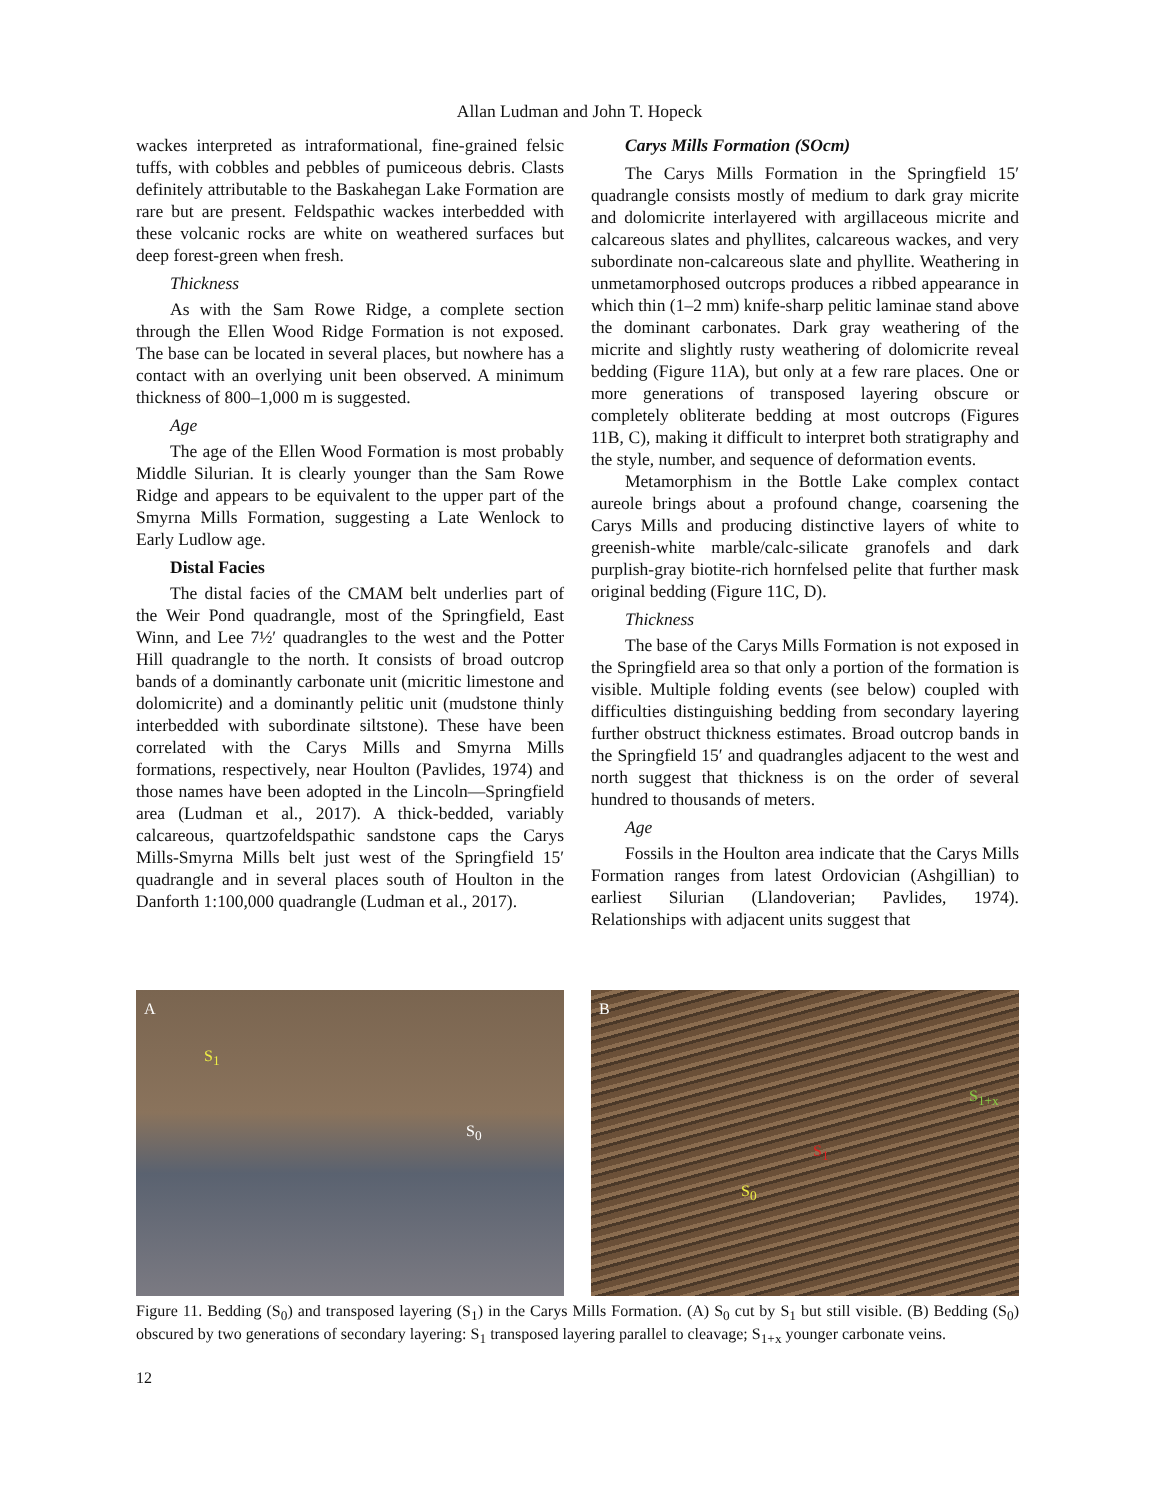Allan Ludman and John T. Hopeck
wackes interpreted as intraformational, fine-grained felsic tuffs, with cobbles and pebbles of pumiceous debris. Clasts definitely attributable to the Baskahegan Lake Formation are rare but are present. Feldspathic wackes interbedded with these volcanic rocks are white on weathered surfaces but deep forest-green when fresh.
Thickness
As with the Sam Rowe Ridge, a complete section through the Ellen Wood Ridge Formation is not exposed. The base can be located in several places, but nowhere has a contact with an overlying unit been observed. A minimum thickness of 800–1,000 m is suggested.
Age
The age of the Ellen Wood Formation is most probably Middle Silurian. It is clearly younger than the Sam Rowe Ridge and appears to be equivalent to the upper part of the Smyrna Mills Formation, suggesting a Late Wenlock to Early Ludlow age.
Distal Facies
The distal facies of the CMAM belt underlies part of the Weir Pond quadrangle, most of the Springfield, East Winn, and Lee 7½′ quadrangles to the west and the Potter Hill quadrangle to the north. It consists of broad outcrop bands of a dominantly carbonate unit (micritic limestone and dolomicrite) and a dominantly pelitic unit (mudstone thinly interbedded with subordinate siltstone). These have been correlated with the Carys Mills and Smyrna Mills formations, respectively, near Houlton (Pavlides, 1974) and those names have been adopted in the Lincoln—Springfield area (Ludman et al., 2017). A thick-bedded, variably calcareous, quartzofeldspathic sandstone caps the Carys Mills-Smyrna Mills belt just west of the Springfield 15′ quadrangle and in several places south of Houlton in the Danforth 1:100,000 quadrangle (Ludman et al., 2017).
Carys Mills Formation (SOcm)
The Carys Mills Formation in the Springfield 15′ quadrangle consists mostly of medium to dark gray micrite and dolomicrite interlayered with argillaceous micrite and calcareous slates and phyllites, calcareous wackes, and very subordinate non-calcareous slate and phyllite. Weathering in unmetamorphosed outcrops produces a ribbed appearance in which thin (1–2 mm) knife-sharp pelitic laminae stand above the dominant carbonates. Dark gray weathering of the micrite and slightly rusty weathering of dolomicrite reveal bedding (Figure 11A), but only at a few rare places. One or more generations of transposed layering obscure or completely obliterate bedding at most outcrops (Figures 11B, C), making it difficult to interpret both stratigraphy and the style, number, and sequence of deformation events.
Metamorphism in the Bottle Lake complex contact aureole brings about a profound change, coarsening the Carys Mills and producing distinctive layers of white to greenish-white marble/calc-silicate granofels and dark purplish-gray biotite-rich hornfelsed pelite that further mask original bedding (Figure 11C, D).
Thickness
The base of the Carys Mills Formation is not exposed in the Springfield area so that only a portion of the formation is visible. Multiple folding events (see below) coupled with difficulties distinguishing bedding from secondary layering further obstruct thickness estimates. Broad outcrop bands in the Springfield 15′ and quadrangles adjacent to the west and north suggest that thickness is on the order of several hundred to thousands of meters.
Age
Fossils in the Houlton area indicate that the Carys Mills Formation ranges from latest Ordovician (Ashgillian) to earliest Silurian (Llandoverian; Pavlides, 1974). Relationships with adjacent units suggest that
A
S<sub>1</sub>
S<sub>0</sub>
B
S<sub>1+x</sub>
S<sub>1</sub>
S<sub>0</sub>
Figure 11. Bedding (S<sub>0</sub>) and transposed layering (S<sub>1</sub>) in the Carys Mills Formation. (A) S<sub>0</sub> cut by S<sub>1</sub> but still visible. (B) Bedding (S<sub>0</sub>) obscured by two generations of secondary layering: S<sub>1</sub> transposed layering parallel to cleavage; S<sub>1+x</sub> younger carbonate veins.
12